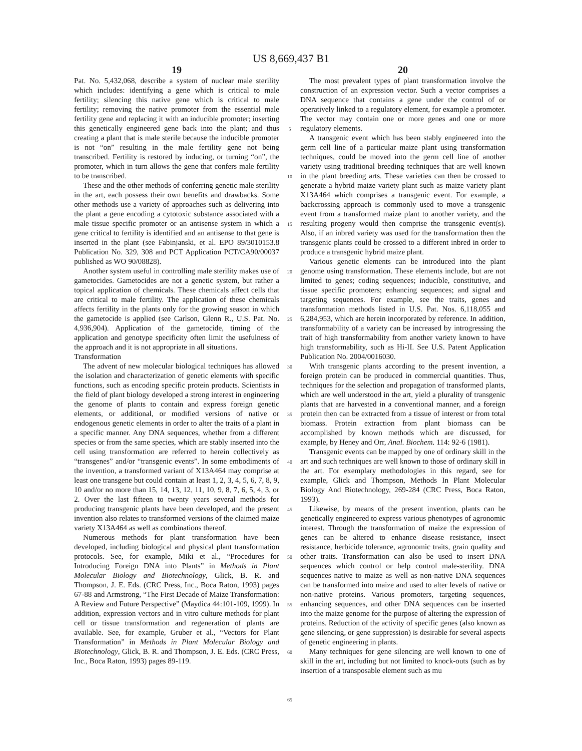US 8,669,437 B1
19
Pat. No. 5,432,068, describe a system of nuclear male sterility which includes: identifying a gene which is critical to male fertility; silencing this native gene which is critical to male fertility; removing the native promoter from the essential male fertility gene and replacing it with an inducible promoter; inserting this genetically engineered gene back into the plant; and thus creating a plant that is male sterile because the inducible promoter is not “on” resulting in the male fertility gene not being transcribed. Fertility is restored by inducing, or turning “on”, the promoter, which in turn allows the gene that confers male fertility to be transcribed.
These and the other methods of conferring genetic male sterility in the art, each possess their own benefits and drawbacks. Some other methods use a variety of approaches such as delivering into the plant a gene encoding a cytotoxic substance associated with a male tissue specific promoter or an antisense system in which a gene critical to fertility is identified and an antisense to that gene is inserted in the plant (see Fabinjanski, et al. EPO 89/3010153.8 Publication No. 329, 308 and PCT Application PCT/CA90/00037 published as WO 90/08828).
Another system useful in controlling male sterility makes use of gametocides. Gametocides are not a genetic system, but rather a topical application of chemicals. These chemicals affect cells that are critical to male fertility. The application of these chemicals affects fertility in the plants only for the growing season in which the gametocide is applied (see Carlson, Glenn R., U.S. Pat. No. 4,936,904). Application of the gametocide, timing of the application and genotype specificity often limit the usefulness of the approach and it is not appropriate in all situations.
Transformation
The advent of new molecular biological techniques has allowed the isolation and characterization of genetic elements with specific functions, such as encoding specific protein products. Scientists in the field of plant biology developed a strong interest in engineering the genome of plants to contain and express foreign genetic elements, or additional, or modified versions of native or endogenous genetic elements in order to alter the traits of a plant in a specific manner. Any DNA sequences, whether from a different species or from the same species, which are stably inserted into the cell using transformation are referred to herein collectively as “transgenes” and/or “transgenic events”. In some embodiments of the invention, a transformed variant of X13A464 may comprise at least one transgene but could contain at least 1, 2, 3, 4, 5, 6, 7, 8, 9, 10 and/or no more than 15, 14, 13, 12, 11, 10, 9, 8, 7, 6, 5, 4, 3, or 2. Over the last fifteen to twenty years several methods for producing transgenic plants have been developed, and the present invention also relates to transformed versions of the claimed maize variety X13A464 as well as combinations thereof.
Numerous methods for plant transformation have been developed, including biological and physical plant transformation protocols. See, for example, Miki et al., “Procedures for Introducing Foreign DNA into Plants” in Methods in Plant Molecular Biology and Biotechnology, Glick, B. R. and Thompson, J. E. Eds. (CRC Press, Inc., Boca Raton, 1993) pages 67-88 and Armstrong, “The First Decade of Maize Transformation: A Review and Future Perspective” (Maydica 44:101-109, 1999). In addition, expression vectors and in vitro culture methods for plant cell or tissue transformation and regeneration of plants are available. See, for example, Gruber et al., “Vectors for Plant Transformation” in Methods in Plant Molecular Biology and Biotechnology, Glick, B. R. and Thompson, J. E. Eds. (CRC Press, Inc., Boca Raton, 1993) pages 89-119.
5
10
15
20
25
30
35
40
45
50
55
60
65
20
The most prevalent types of plant transformation involve the construction of an expression vector. Such a vector comprises a DNA sequence that contains a gene under the control of or operatively linked to a regulatory element, for example a promoter. The vector may contain one or more genes and one or more regulatory elements.
A transgenic event which has been stably engineered into the germ cell line of a particular maize plant using transformation techniques, could be moved into the germ cell line of another variety using traditional breeding techniques that are well known in the plant breeding arts. These varieties can then be crossed to generate a hybrid maize variety plant such as maize variety plant X13A464 which comprises a transgenic event. For example, a backcrossing approach is commonly used to move a transgenic event from a transformed maize plant to another variety, and the resulting progeny would then comprise the transgenic event(s). Also, if an inbred variety was used for the transformation then the transgenic plants could be crossed to a different inbred in order to produce a transgenic hybrid maize plant.
Various genetic elements can be introduced into the plant genome using transformation. These elements include, but are not limited to genes; coding sequences; inducible, constitutive, and tissue specific promoters; enhancing sequences; and signal and targeting sequences. For example, see the traits, genes and transformation methods listed in U.S. Pat. Nos. 6,118,055 and 6,284,953, which are herein incorporated by reference. In addition, transformability of a variety can be increased by introgressing the trait of high transformability from another variety known to have high transformability, such as Hi-II. See U.S. Patent Application Publication No. 2004/0016030.
With transgenic plants according to the present invention, a foreign protein can be produced in commercial quantities. Thus, techniques for the selection and propagation of transformed plants, which are well understood in the art, yield a plurality of transgenic plants that are harvested in a conventional manner, and a foreign protein then can be extracted from a tissue of interest or from total biomass. Protein extraction from plant biomass can be accomplished by known methods which are discussed, for example, by Heney and Orr, Anal. Biochem. 114: 92-6 (1981).
Transgenic events can be mapped by one of ordinary skill in the art and such techniques are well known to those of ordinary skill in the art. For exemplary methodologies in this regard, see for example, Glick and Thompson, Methods In Plant Molecular Biology And Biotechnology, 269-284 (CRC Press, Boca Raton, 1993).
Likewise, by means of the present invention, plants can be genetically engineered to express various phenotypes of agronomic interest. Through the transformation of maize the expression of genes can be altered to enhance disease resistance, insect resistance, herbicide tolerance, agronomic traits, grain quality and other traits. Transformation can also be used to insert DNA sequences which control or help control male-sterility. DNA sequences native to maize as well as non-native DNA sequences can be transformed into maize and used to alter levels of native or non-native proteins. Various promoters, targeting sequences, enhancing sequences, and other DNA sequences can be inserted into the maize genome for the purpose of altering the expression of proteins. Reduction of the activity of specific genes (also known as gene silencing, or gene suppression) is desirable for several aspects of genetic engineering in plants.
Many techniques for gene silencing are well known to one of skill in the art, including but not limited to knock-outs (such as by insertion of a transposable element such as mu